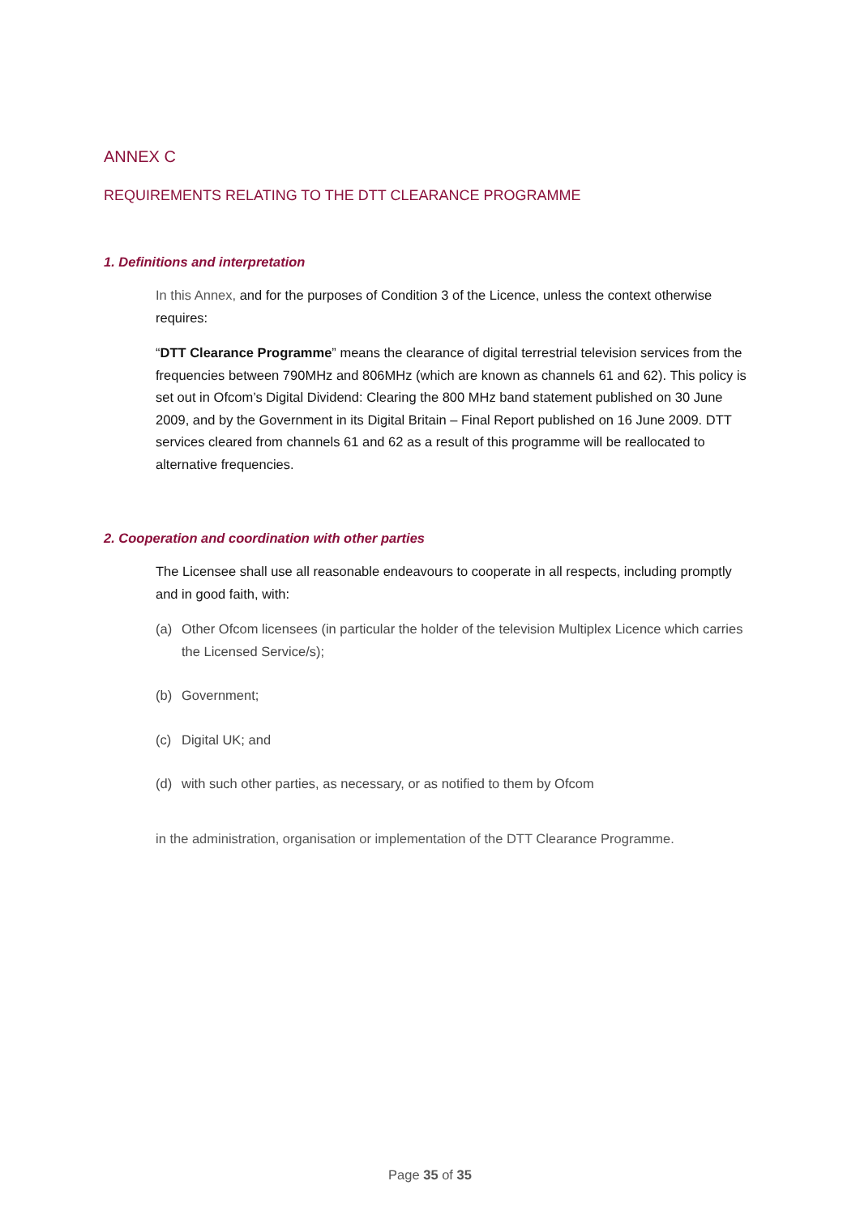ANNEX C
REQUIREMENTS RELATING TO THE DTT CLEARANCE PROGRAMME
1. Definitions and interpretation
In this Annex, and for the purposes of Condition 3 of the Licence, unless the context otherwise requires:
“DTT Clearance Programme” means the clearance of digital terrestrial television services from the frequencies between 790MHz and 806MHz (which are known as channels 61 and 62). This policy is set out in Ofcom’s Digital Dividend: Clearing the 800 MHz band statement published on 30 June 2009, and by the Government in its Digital Britain – Final Report published on 16 June 2009. DTT services cleared from channels 61 and 62 as a result of this programme will be reallocated to alternative frequencies.
2. Cooperation and coordination with other parties
The Licensee shall use all reasonable endeavours to cooperate in all respects, including promptly and in good faith, with:
(a) Other Ofcom licensees (in particular the holder of the television Multiplex Licence which carries the Licensed Service/s);
(b) Government;
(c) Digital UK; and
(d) with such other parties, as necessary, or as notified to them by Ofcom
in the administration, organisation or implementation of the DTT Clearance Programme.
Page 35 of 35